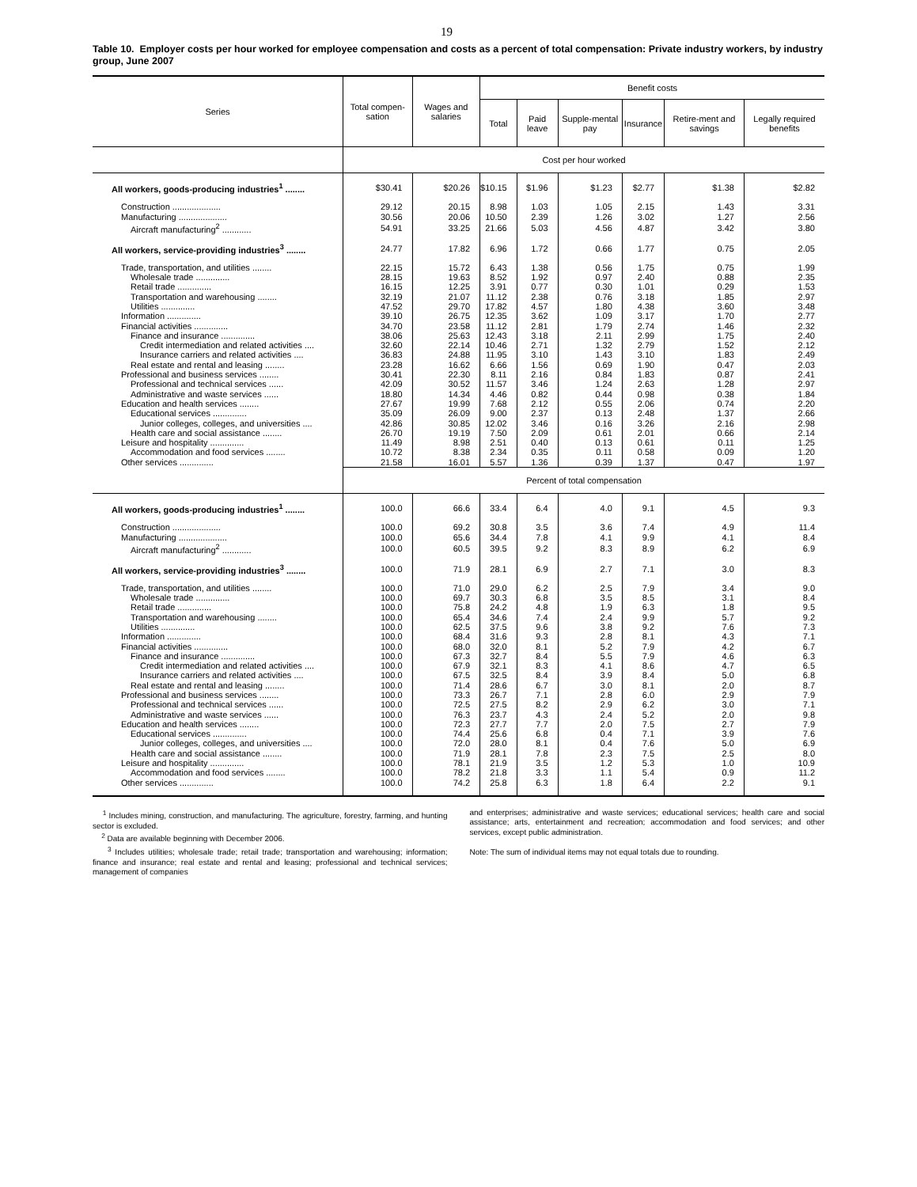19
Table 10. Employer costs per hour worked for employee compensation and costs as a percent of total compensation: Private industry workers, by industry group, June 2007
| Series | Total compen-sation | Wages and salaries | Benefit costs | | | | | |
| --- | --- | --- | --- | --- | --- | --- | --- | --- |
| | | | Total | Paid leave | Supple-mental pay | Insurance | Retire-ment and savings | Legally required benefits |
| | Cost per hour worked | | | | | | | |
| All workers, goods-producing industries<sup>1</sup> ........ | $30.41 | $20.26 | $10.15 | $1.96 | $1.23 | $2.77 | $1.38 | $2.82 |
| Construction .................... | 29.12 | 20.15 | 8.98 | 1.03 | 1.05 | 2.15 | 1.43 | 3.31 |
| Manufacturing .................... | 30.56 | 20.06 | 10.50 | 2.39 | 1.26 | 3.02 | 1.27 | 2.56 |
| Aircraft manufacturing<sup>2</sup> ............ | 54.91 | 33.25 | 21.66 | 5.03 | 4.56 | 4.87 | 3.42 | 3.80 |
| All workers, service-providing industries<sup>3</sup> ........ | 24.77 | 17.82 | 6.96 | 1.72 | 0.66 | 1.77 | 0.75 | 2.05 |
| Trade, transportation, and utilities ........ | 22.15 | 15.72 | 6.43 | 1.38 | 0.56 | 1.75 | 0.75 | 1.99 |
| Wholesale trade .............. | 28.15 | 19.63 | 8.52 | 1.92 | 0.97 | 2.40 | 0.88 | 2.35 |
| Retail trade .............. | 16.15 | 12.25 | 3.91 | 0.77 | 0.30 | 1.01 | 0.29 | 1.53 |
| Transportation and warehousing ........ | 32.19 | 21.07 | 11.12 | 2.38 | 0.76 | 3.18 | 1.85 | 2.97 |
| Utilities .............. | 47.52 | 29.70 | 17.82 | 4.57 | 1.80 | 4.38 | 3.60 | 3.48 |
| Information .............. | 39.10 | 26.75 | 12.35 | 3.62 | 1.09 | 3.17 | 1.70 | 2.77 |
| Financial activities .............. | 34.70 | 23.58 | 11.12 | 2.81 | 1.79 | 2.74 | 1.46 | 2.32 |
| Finance and insurance .............. | 38.06 | 25.63 | 12.43 | 3.18 | 2.11 | 2.99 | 1.75 | 2.40 |
| Credit intermediation and related activities .... | 32.60 | 22.14 | 10.46 | 2.71 | 1.32 | 2.79 | 1.52 | 2.12 |
| Insurance carriers and related activities .... | 36.83 | 24.88 | 11.95 | 3.10 | 1.43 | 3.10 | 1.83 | 2.49 |
| Real estate and rental and leasing ........ | 23.28 | 16.62 | 6.66 | 1.56 | 0.69 | 1.90 | 0.47 | 2.03 |
| Professional and business services ........ | 30.41 | 22.30 | 8.11 | 2.16 | 0.84 | 1.83 | 0.87 | 2.41 |
| Professional and technical services ...... | 42.09 | 30.52 | 11.57 | 3.46 | 1.24 | 2.63 | 1.28 | 2.97 |
| Administrative and waste services ...... | 18.80 | 14.34 | 4.46 | 0.82 | 0.44 | 0.98 | 0.38 | 1.84 |
| Education and health services ........ | 27.67 | 19.99 | 7.68 | 2.12 | 0.55 | 2.06 | 0.74 | 2.20 |
| Educational services .............. | 35.09 | 26.09 | 9.00 | 2.37 | 0.13 | 2.48 | 1.37 | 2.66 |
| Junior colleges, colleges, and universities .... | 42.86 | 30.85 | 12.02 | 3.46 | 0.16 | 3.26 | 2.16 | 2.98 |
| Health care and social assistance ........ | 26.70 | 19.19 | 7.50 | 2.09 | 0.61 | 2.01 | 0.66 | 2.14 |
| Leisure and hospitality .............. | 11.49 | 8.98 | 2.51 | 0.40 | 0.13 | 0.61 | 0.11 | 1.25 |
| Accommodation and food services ........ | 10.72 | 8.38 | 2.34 | 0.35 | 0.11 | 0.58 | 0.09 | 1.20 |
| Other services .............. | 21.58 | 16.01 | 5.57 | 1.36 | 0.39 | 1.37 | 0.47 | 1.97 |
| | Percent of total compensation | | | | | | | |
| All workers, goods-producing industries<sup>1</sup> ........ | 100.0 | 66.6 | 33.4 | 6.4 | 4.0 | 9.1 | 4.5 | 9.3 |
| Construction .................... | 100.0 | 69.2 | 30.8 | 3.5 | 3.6 | 7.4 | 4.9 | 11.4 |
| Manufacturing .................... | 100.0 | 65.6 | 34.4 | 7.8 | 4.1 | 9.9 | 4.1 | 8.4 |
| Aircraft manufacturing<sup>2</sup> ............ | 100.0 | 60.5 | 39.5 | 9.2 | 8.3 | 8.9 | 6.2 | 6.9 |
| All workers, service-providing industries<sup>3</sup> ........ | 100.0 | 71.9 | 28.1 | 6.9 | 2.7 | 7.1 | 3.0 | 8.3 |
| Trade, transportation, and utilities ........ | 100.0 | 71.0 | 29.0 | 6.2 | 2.5 | 7.9 | 3.4 | 9.0 |
| Wholesale trade .............. | 100.0 | 69.7 | 30.3 | 6.8 | 3.5 | 8.5 | 3.1 | 8.4 |
| Retail trade .............. | 100.0 | 75.8 | 24.2 | 4.8 | 1.9 | 6.3 | 1.8 | 9.5 |
| Transportation and warehousing ........ | 100.0 | 65.4 | 34.6 | 7.4 | 2.4 | 9.9 | 5.7 | 9.2 |
| Utilities .............. | 100.0 | 62.5 | 37.5 | 9.6 | 3.8 | 9.2 | 7.6 | 7.3 |
| Information .............. | 100.0 | 68.4 | 31.6 | 9.3 | 2.8 | 8.1 | 4.3 | 7.1 |
| Financial activities .............. | 100.0 | 68.0 | 32.0 | 8.1 | 5.2 | 7.9 | 4.2 | 6.7 |
| Finance and insurance .............. | 100.0 | 67.3 | 32.7 | 8.4 | 5.5 | 7.9 | 4.6 | 6.3 |
| Credit intermediation and related activities .... | 100.0 | 67.9 | 32.1 | 8.3 | 4.1 | 8.6 | 4.7 | 6.5 |
| Insurance carriers and related activities .... | 100.0 | 67.5 | 32.5 | 8.4 | 3.9 | 8.4 | 5.0 | 6.8 |
| Real estate and rental and leasing ........ | 100.0 | 71.4 | 28.6 | 6.7 | 3.0 | 8.1 | 2.0 | 8.7 |
| Professional and business services ........ | 100.0 | 73.3 | 26.7 | 7.1 | 2.8 | 6.0 | 2.9 | 7.9 |
| Professional and technical services ...... | 100.0 | 72.5 | 27.5 | 8.2 | 2.9 | 6.2 | 3.0 | 7.1 |
| Administrative and waste services ...... | 100.0 | 76.3 | 23.7 | 4.3 | 2.4 | 5.2 | 2.0 | 9.8 |
| Education and health services ........ | 100.0 | 72.3 | 27.7 | 7.7 | 2.0 | 7.5 | 2.7 | 7.9 |
| Educational services .............. | 100.0 | 74.4 | 25.6 | 6.8 | 0.4 | 7.1 | 3.9 | 7.6 |
| Junior colleges, colleges, and universities .... | 100.0 | 72.0 | 28.0 | 8.1 | 0.4 | 7.6 | 5.0 | 6.9 |
| Health care and social assistance ........ | 100.0 | 71.9 | 28.1 | 7.8 | 2.3 | 7.5 | 2.5 | 8.0 |
| Leisure and hospitality .............. | 100.0 | 78.1 | 21.9 | 3.5 | 1.2 | 5.3 | 1.0 | 10.9 |
| Accommodation and food services ........ | 100.0 | 78.2 | 21.8 | 3.3 | 1.1 | 5.4 | 0.9 | 11.2 |
| Other services .............. | 100.0 | 74.2 | 25.8 | 6.3 | 1.8 | 6.4 | 2.2 | 9.1 |
<sup>1</sup> Includes mining, construction, and manufacturing. The agriculture, forestry, farming, and hunting sector is excluded.
<sup>2</sup> Data are available beginning with December 2006.
<sup>3</sup> Includes utilities; wholesale trade; retail trade; transportation and warehousing; information; finance and insurance; real estate and rental and leasing; professional and technical services; management of companies
and enterprises; administrative and waste services; educational services; health care and social assistance; arts, entertainment and recreation; accommodation and food services; and other services, except public administration.
Note: The sum of individual items may not equal totals due to rounding.